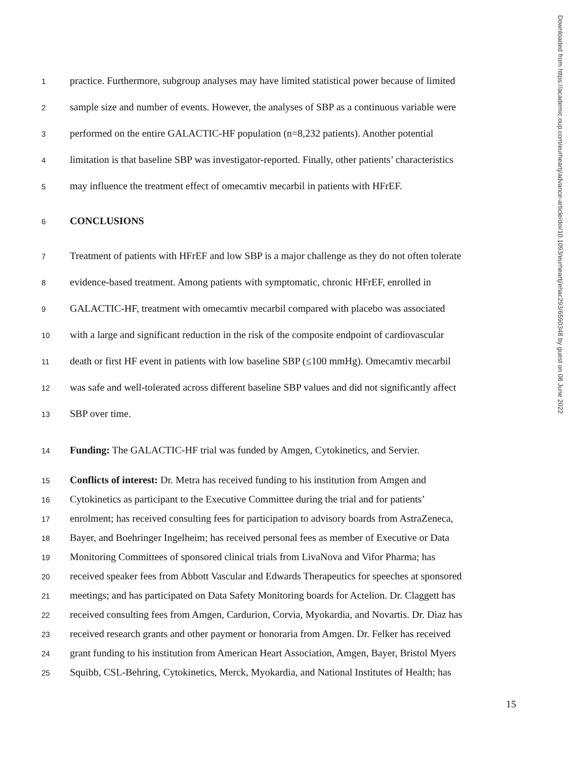Downloaded from https://academic.oup.com/eurheartj/advance-article/doi/10.1093/eurheartj/ehac293/6590348 by guest on 08 June 2022
1 practice. Furthermore, subgroup analyses may have limited statistical power because of limited
2 sample size and number of events. However, the analyses of SBP as a continuous variable were
3 performed on the entire GALACTIC-HF population (n=8,232 patients). Another potential
4 limitation is that baseline SBP was investigator-reported. Finally, other patients’ characteristics
5 may influence the treatment effect of omecamtiv mecarbil in patients with HFrEF.
6 CONCLUSIONS
7 Treatment of patients with HFrEF and low SBP is a major challenge as they do not often tolerate
8 evidence-based treatment. Among patients with symptomatic, chronic HFrEF, enrolled in
9 GALACTIC-HF, treatment with omecamtiv mecarbil compared with placebo was associated
10 with a large and significant reduction in the risk of the composite endpoint of cardiovascular
11 death or first HF event in patients with low baseline SBP (≤100 mmHg). Omecamtiv mecarbil
12 was safe and well-tolerated across different baseline SBP values and did not significantly affect
13 SBP over time.
14 Funding: The GALACTIC-HF trial was funded by Amgen, Cytokinetics, and Servier.
15 Conflicts of interest: Dr. Metra has received funding to his institution from Amgen and
16 Cytokinetics as participant to the Executive Committee during the trial and for patients’
17 enrolment; has received consulting fees for participation to advisory boards from AstraZeneca,
18 Bayer, and Boehringer Ingelheim; has received personal fees as member of Executive or Data
19 Monitoring Committees of sponsored clinical trials from LivaNova and Vifor Pharma; has
20 received speaker fees from Abbott Vascular and Edwards Therapeutics for speeches at sponsored
21 meetings; and has participated on Data Safety Monitoring boards for Actelion. Dr. Claggett has
22 received consulting fees from Amgen, Cardurion, Corvia, Myokardia, and Novartis. Dr. Diaz has
23 received research grants and other payment or honoraria from Amgen. Dr. Felker has received
24 grant funding to his institution from American Heart Association, Amgen, Bayer, Bristol Myers
25 Squibb, CSL-Behring, Cytokinetics, Merck, Myokardia, and National Institutes of Health; has
15